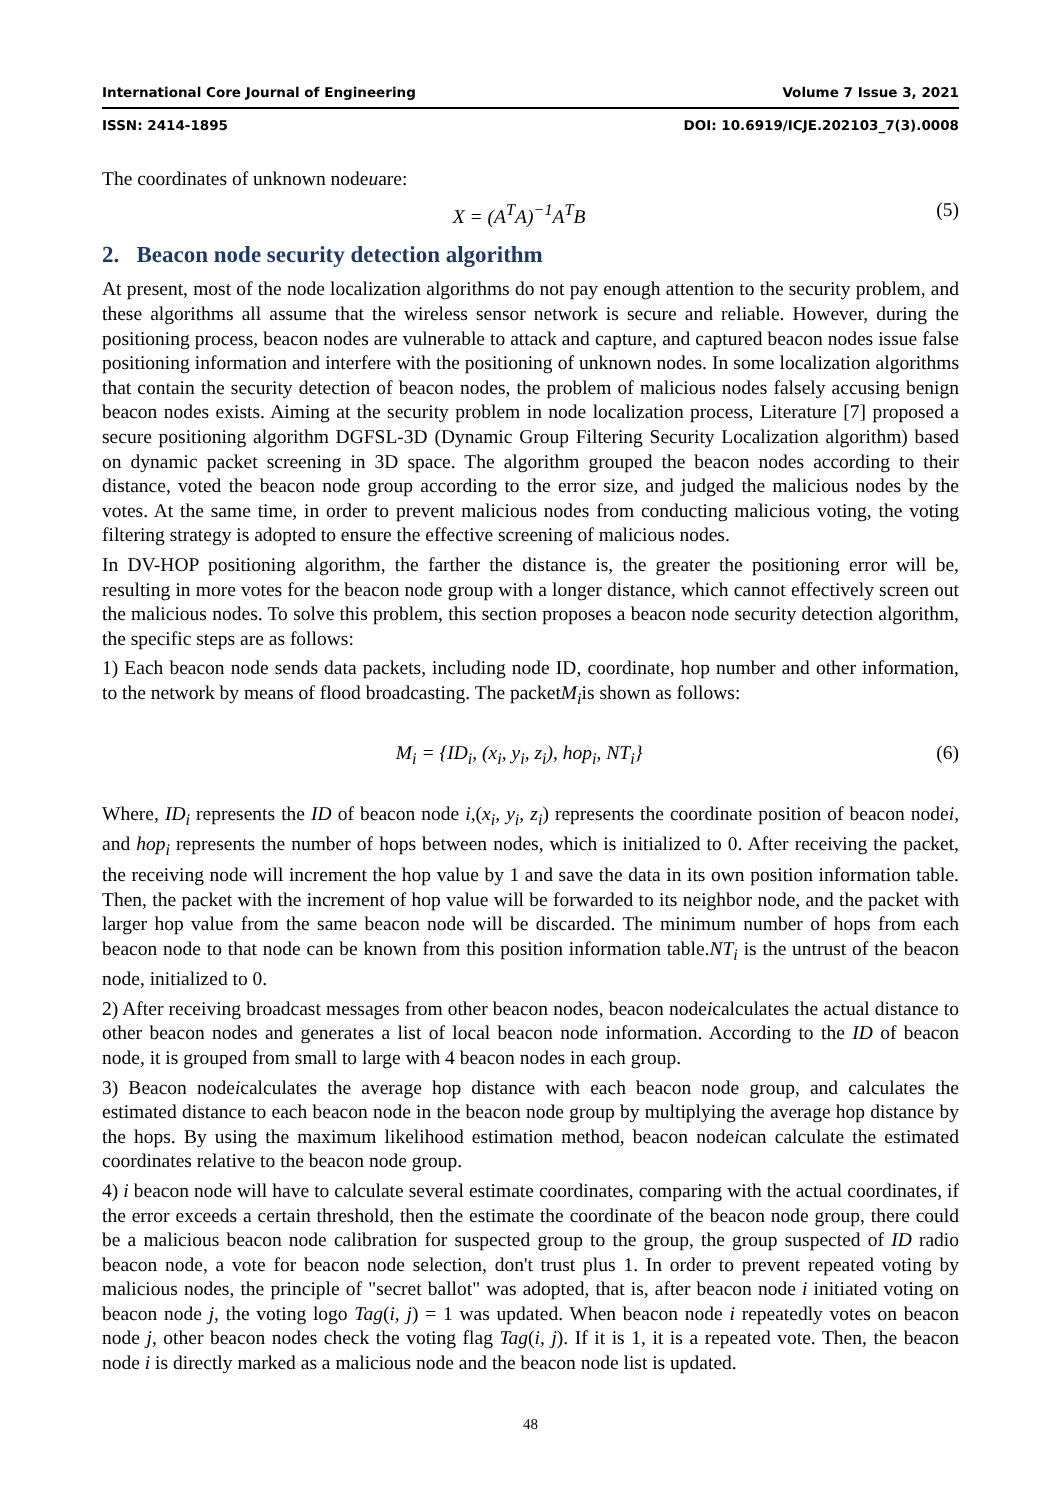International Core Journal of Engineering Volume 7 Issue 3, 2021
ISSN: 2414-1895 DOI: 10.6919/ICJE.202103_7(3).0008
The coordinates of unknown nodeuare:
X = (A<sup>T</sup>A)<sup>−1</sup>A<sup>T</sup>B (5)
2. Beacon node security detection algorithm
At present, most of the node localization algorithms do not pay enough attention to the security problem, and these algorithms all assume that the wireless sensor network is secure and reliable. However, during the positioning process, beacon nodes are vulnerable to attack and capture, and captured beacon nodes issue false positioning information and interfere with the positioning of unknown nodes. In some localization algorithms that contain the security detection of beacon nodes, the problem of malicious nodes falsely accusing benign beacon nodes exists. Aiming at the security problem in node localization process, Literature [7] proposed a secure positioning algorithm DGFSL-3D (Dynamic Group Filtering Security Localization algorithm) based on dynamic packet screening in 3D space. The algorithm grouped the beacon nodes according to their distance, voted the beacon node group according to the error size, and judged the malicious nodes by the votes. At the same time, in order to prevent malicious nodes from conducting malicious voting, the voting filtering strategy is adopted to ensure the effective screening of malicious nodes.
In DV-HOP positioning algorithm, the farther the distance is, the greater the positioning error will be, resulting in more votes for the beacon node group with a longer distance, which cannot effectively screen out the malicious nodes. To solve this problem, this section proposes a beacon node security detection algorithm, the specific steps are as follows:
1) Each beacon node sends data packets, including node ID, coordinate, hop number and other information, to the network by means of flood broadcasting. The packetM<sub>i</sub>is shown as follows:
M<sub>i</sub> = {ID<sub>i</sub>, (x<sub>i</sub>, y<sub>i</sub>, z<sub>i</sub>), hop<sub>i</sub>, NT<sub>i</sub>} (6)
Where, ID<sub>i</sub> represents the ID of beacon node i,(x<sub>i</sub>, y<sub>i</sub>, z<sub>i</sub>) represents the coordinate position of beacon nodei, and hop<sub>i</sub> represents the number of hops between nodes, which is initialized to 0. After receiving the packet, the receiving node will increment the hop value by 1 and save the data in its own position information table. Then, the packet with the increment of hop value will be forwarded to its neighbor node, and the packet with larger hop value from the same beacon node will be discarded. The minimum number of hops from each beacon node to that node can be known from this position information table.NT<sub>i</sub> is the untrust of the beacon node, initialized to 0.
2) After receiving broadcast messages from other beacon nodes, beacon nodeicalculates the actual distance to other beacon nodes and generates a list of local beacon node information. According to the ID of beacon node, it is grouped from small to large with 4 beacon nodes in each group.
3) Beacon nodeicalculates the average hop distance with each beacon node group, and calculates the estimated distance to each beacon node in the beacon node group by multiplying the average hop distance by the hops. By using the maximum likelihood estimation method, beacon nodeican calculate the estimated coordinates relative to the beacon node group.
4) i beacon node will have to calculate several estimate coordinates, comparing with the actual coordinates, if the error exceeds a certain threshold, then the estimate the coordinate of the beacon node group, there could be a malicious beacon node calibration for suspected group to the group, the group suspected of ID radio beacon node, a vote for beacon node selection, don't trust plus 1. In order to prevent repeated voting by malicious nodes, the principle of "secret ballot" was adopted, that is, after beacon node i initiated voting on beacon node j, the voting logo Tag(i, j) = 1 was updated. When beacon node i repeatedly votes on beacon node j, other beacon nodes check the voting flag Tag(i, j). If it is 1, it is a repeated vote. Then, the beacon node i is directly marked as a malicious node and the beacon node list is updated.
48